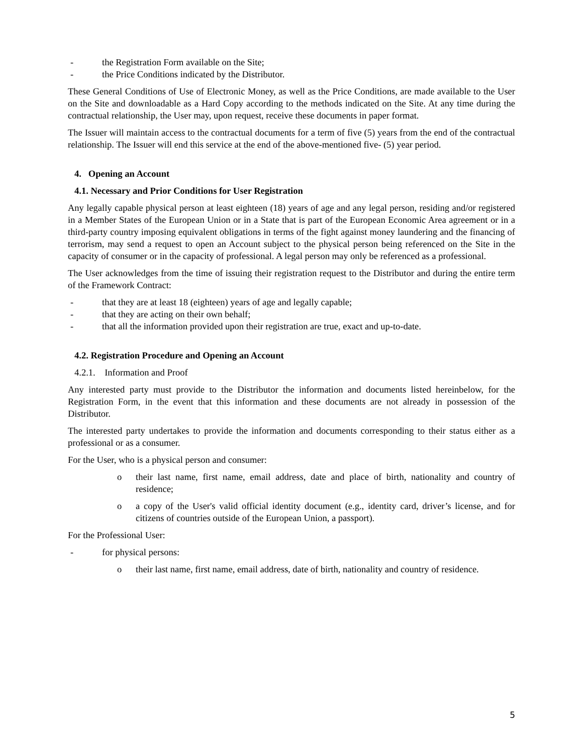- the Registration Form available on the Site;
- the Price Conditions indicated by the Distributor.
These General Conditions of Use of Electronic Money, as well as the Price Conditions, are made available to the User on the Site and downloadable as a Hard Copy according to the methods indicated on the Site. At any time during the contractual relationship, the User may, upon request, receive these documents in paper format.
The Issuer will maintain access to the contractual documents for a term of five (5) years from the end of the contractual relationship. The Issuer will end this service at the end of the above-mentioned five- (5) year period.
4. Opening an Account
4.1. Necessary and Prior Conditions for User Registration
Any legally capable physical person at least eighteen (18) years of age and any legal person, residing and/or registered in a Member States of the European Union or in a State that is part of the European Economic Area agreement or in a third-party country imposing equivalent obligations in terms of the fight against money laundering and the financing of terrorism, may send a request to open an Account subject to the physical person being referenced on the Site in the capacity of consumer or in the capacity of professional. A legal person may only be referenced as a professional.
The User acknowledges from the time of issuing their registration request to the Distributor and during the entire term of the Framework Contract:
- that they are at least 18 (eighteen) years of age and legally capable;
- that they are acting on their own behalf;
- that all the information provided upon their registration are true, exact and up-to-date.
4.2. Registration Procedure and Opening an Account
4.2.1. Information and Proof
Any interested party must provide to the Distributor the information and documents listed hereinbelow, for the Registration Form, in the event that this information and these documents are not already in possession of the Distributor.
The interested party undertakes to provide the information and documents corresponding to their status either as a professional or as a consumer.
For the User, who is a physical person and consumer:
o their last name, first name, email address, date and place of birth, nationality and country of residence;
o a copy of the User's valid official identity document (e.g., identity card, driver’s license, and for citizens of countries outside of the European Union, a passport).
For the Professional User:
- for physical persons:
o their last name, first name, email address, date of birth, nationality and country of residence.
5